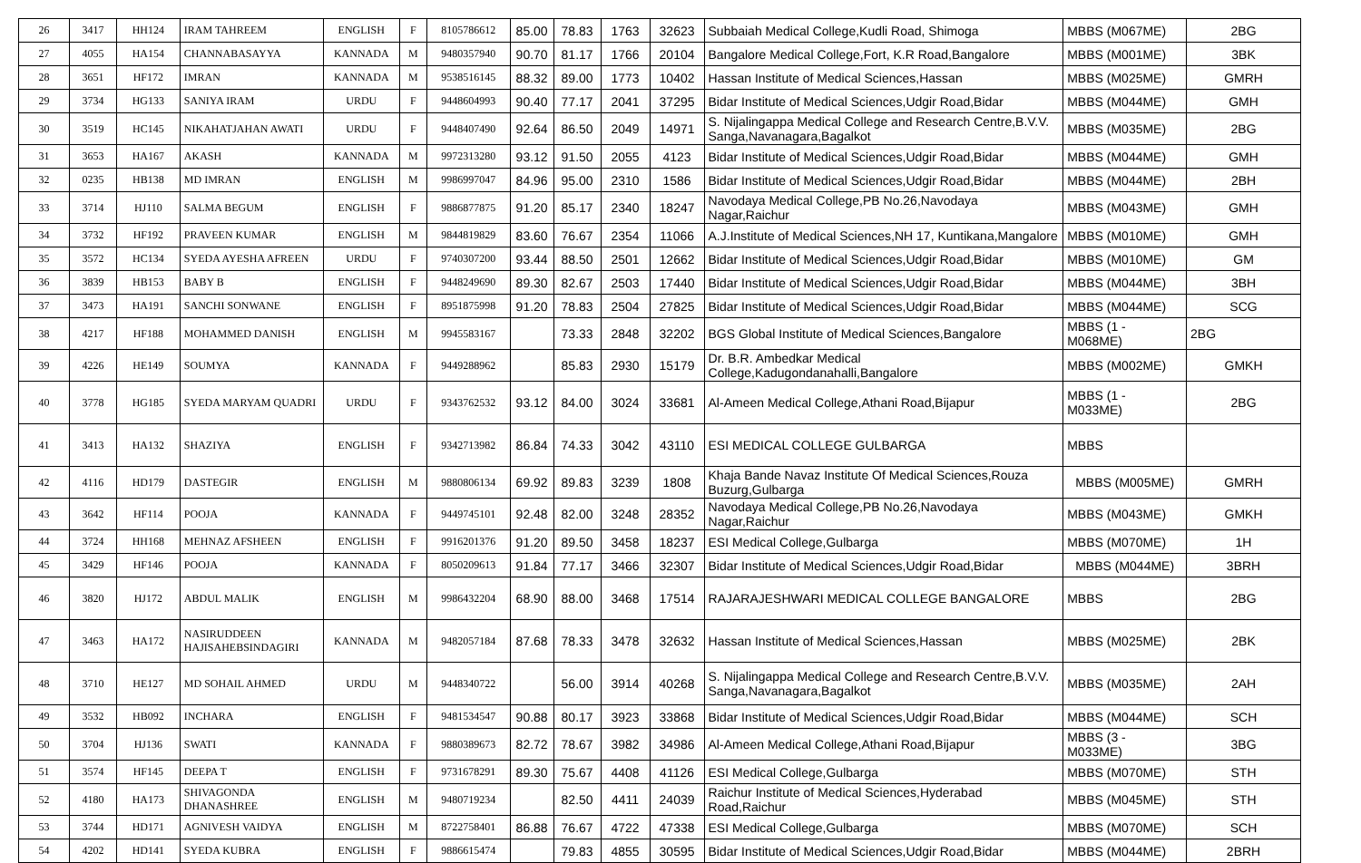| 26 | 3417 | HH124 | IRAM TAHREEM | ENGLISH | F | 8105786612 | 85.00 | 78.83 | 1763 | 32623 | Subbaiah Medical College,Kudli Road, Shimoga | MBBS (M067ME) | 2BG |
| 27 | 4055 | HA154 | CHANNABASAYYA | KANNADA | M | 9480357940 | 90.70 | 81.17 | 1766 | 20104 | Bangalore Medical College,Fort, K.R Road,Bangalore | MBBS (M001ME) | 3BK |
| 28 | 3651 | HF172 | IMRAN | KANNADA | M | 9538516145 | 88.32 | 89.00 | 1773 | 10402 | Hassan Institute of Medical Sciences,Hassan | MBBS (M025ME) | GMRH |
| 29 | 3734 | HG133 | SANIYA IRAM | URDU | F | 9448604993 | 90.40 | 77.17 | 2041 | 37295 | Bidar Institute of Medical Sciences,Udgir Road,Bidar | MBBS (M044ME) | GMH |
| 30 | 3519 | HC145 | NIKAHATJAHAN AWATI | URDU | F | 9448407490 | 92.64 | 86.50 | 2049 | 14971 | S. Nijalingappa Medical College and Research Centre,B.V.V. Sanga,Navanagara,Bagalkot | MBBS (M035ME) | 2BG |
| 31 | 3653 | HA167 | AKASH | KANNADA | M | 9972313280 | 93.12 | 91.50 | 2055 | 4123 | Bidar Institute of Medical Sciences,Udgir Road,Bidar | MBBS (M044ME) | GMH |
| 32 | 0235 | HB138 | MD IMRAN | ENGLISH | M | 9986997047 | 84.96 | 95.00 | 2310 | 1586 | Bidar Institute of Medical Sciences,Udgir Road,Bidar | MBBS (M044ME) | 2BH |
| 33 | 3714 | HJ110 | SALMA BEGUM | ENGLISH | F | 9886877875 | 91.20 | 85.17 | 2340 | 18247 | Navodaya Medical College,PB No.26,Navodaya Nagar,Raichur | MBBS (M043ME) | GMH |
| 34 | 3732 | HF192 | PRAVEEN KUMAR | ENGLISH | M | 9844819829 | 83.60 | 76.67 | 2354 | 11066 | A.J.Institute of Medical Sciences,NH 17, Kuntikana,Mangalore | MBBS (M010ME) | GMH |
| 35 | 3572 | HC134 | SYEDA AYESHA AFREEN | URDU | F | 9740307200 | 93.44 | 88.50 | 2501 | 12662 | Bidar Institute of Medical Sciences,Udgir Road,Bidar | MBBS (M010ME) | GM |
| 36 | 3839 | HB153 | BABY B | ENGLISH | F | 9448249690 | 89.30 | 82.67 | 2503 | 17440 | Bidar Institute of Medical Sciences,Udgir Road,Bidar | MBBS (M044ME) | 3BH |
| 37 | 3473 | HA191 | SANCHI SONWANE | ENGLISH | F | 8951875998 | 91.20 | 78.83 | 2504 | 27825 | Bidar Institute of Medical Sciences,Udgir Road,Bidar | MBBS (M044ME) | SCG |
| 38 | 4217 | HF188 | MOHAMMED DANISH | ENGLISH | M | 9945583167 | | 73.33 | 2848 | 32202 | BGS Global Institute of Medical Sciences,Bangalore | MBBS (1 - M068ME) | 2BG |
| 39 | 4226 | HE149 | SOUMYA | KANNADA | F | 9449288962 | | 85.83 | 2930 | 15179 | Dr. B.R. Ambedkar Medical College,Kadugondanahalli,Bangalore | MBBS (M002ME) | GMKH |
| 40 | 3778 | HG185 | SYEDA MARYAM QUADRI | URDU | F | 9343762532 | 93.12 | 84.00 | 3024 | 33681 | Al-Ameen Medical College,Athani Road,Bijapur | MBBS (1 - M033ME) | 2BG |
| 41 | 3413 | HA132 | SHAZIYA | ENGLISH | F | 9342713982 | 86.84 | 74.33 | 3042 | 43110 | ESI MEDICAL COLLEGE GULBARGA | MBBS | |
| 42 | 4116 | HD179 | DASTEGIR | ENGLISH | M | 9880806134 | 69.92 | 89.83 | 3239 | 1808 | Khaja Bande Navaz Institute Of Medical Sciences,Rouza Buzurg,Gulbarga | MBBS (M005ME) | GMRH |
| 43 | 3642 | HF114 | POOJA | KANNADA | F | 9449745101 | 92.48 | 82.00 | 3248 | 28352 | Navodaya Medical College,PB No.26,Navodaya Nagar,Raichur | MBBS (M043ME) | GMKH |
| 44 | 3724 | HH168 | MEHNAZ AFSHEEN | ENGLISH | F | 9916201376 | 91.20 | 89.50 | 3458 | 18237 | ESI Medical College,Gulbarga | MBBS (M070ME) | 1H |
| 45 | 3429 | HF146 | POOJA | KANNADA | F | 8050209613 | 91.84 | 77.17 | 3466 | 32307 | Bidar Institute of Medical Sciences,Udgir Road,Bidar | MBBS (M044ME) | 3BRH |
| 46 | 3820 | HJ172 | ABDUL MALIK | ENGLISH | M | 9986432204 | 68.90 | 88.00 | 3468 | 17514 | RAJARAJESHWARI MEDICAL COLLEGE BANGALORE | MBBS | 2BG |
| 47 | 3463 | HA172 | NASIRUDDEEN HAJISAHEBSINDAGIRI | KANNADA | M | 9482057184 | 87.68 | 78.33 | 3478 | 32632 | Hassan Institute of Medical Sciences,Hassan | MBBS (M025ME) | 2BK |
| 48 | 3710 | HE127 | MD SOHAIL AHMED | URDU | M | 9448340722 | | 56.00 | 3914 | 40268 | S. Nijalingappa Medical College and Research Centre,B.V.V. Sanga,Navanagara,Bagalkot | MBBS (M035ME) | 2AH |
| 49 | 3532 | HB092 | INCHARA | ENGLISH | F | 9481534547 | 90.88 | 80.17 | 3923 | 33868 | Bidar Institute of Medical Sciences,Udgir Road,Bidar | MBBS (M044ME) | SCH |
| 50 | 3704 | HJ136 | SWATI | KANNADA | F | 9880389673 | 82.72 | 78.67 | 3982 | 34986 | Al-Ameen Medical College,Athani Road,Bijapur | MBBS (3 - M033ME) | 3BG |
| 51 | 3574 | HF145 | DEEPA T | ENGLISH | F | 9731678291 | 89.30 | 75.67 | 4408 | 41126 | ESI Medical College,Gulbarga | MBBS (M070ME) | STH |
| 52 | 4180 | HA173 | SHIVAGONDA DHANASHREE | ENGLISH | M | 9480719234 | | 82.50 | 4411 | 24039 | Raichur Institute of Medical Sciences,Hyderabad Road,Raichur | MBBS (M045ME) | STH |
| 53 | 3744 | HD171 | AGNIVESH VAIDYA | ENGLISH | M | 8722758401 | 86.88 | 76.67 | 4722 | 47338 | ESI Medical College,Gulbarga | MBBS (M070ME) | SCH |
| 54 | 4202 | HD141 | SYEDA KUBRA | ENGLISH | F | 9886615474 | | 79.83 | 4855 | 30595 | Bidar Institute of Medical Sciences,Udgir Road,Bidar | MBBS (M044ME) | 2BRH |